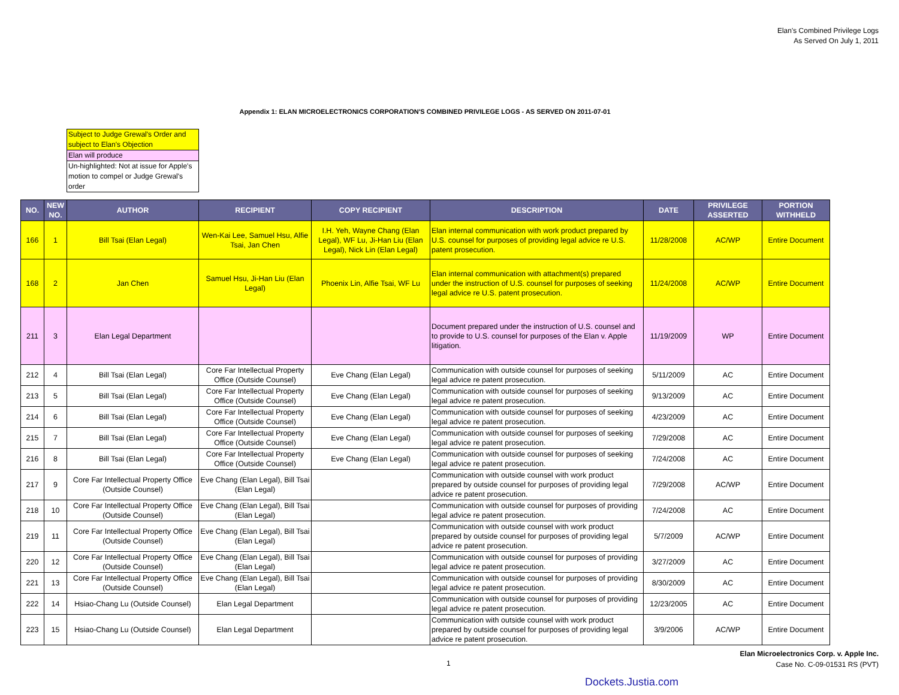Elan's Combined Privilege Logs
As Served On July 1, 2011
Appendix 1: ELAN MICROELECTRONICS CORPORATION'S COMBINED PRIVILEGE LOGS - AS SERVED ON 2011-07-01
Subject to Judge Grewal's Order and subject to Elan's Objection
Elan will produce
Un-highlighted: Not at issue for Apple's motion to compel or Judge Grewal's order
| NO. | NEW NO. | AUTHOR | RECIPIENT | COPY RECIPIENT | DESCRIPTION | DATE | PRIVILEGE ASSERTED | PORTION WITHHELD |
| --- | --- | --- | --- | --- | --- | --- | --- | --- |
| 166 | 1 | Bill Tsai (Elan Legal) | Wen-Kai Lee, Samuel Hsu, Alfie Tsai, Jan Chen | I.H. Yeh, Wayne Chang (Elan Legal), WF Lu, Ji-Han Liu (Elan Legal), Nick Lin (Elan Legal) | Elan internal communication with work product prepared by U.S. counsel for purposes of providing legal advice re U.S. patent prosecution. | 11/28/2008 | AC/WP | Entire Document |
| 168 | 2 | Jan Chen | Samuel Hsu, Ji-Han Liu (Elan Legal) | Phoenix Lin, Alfie Tsai, WF Lu | Elan internal communication with attachment(s) prepared under the instruction of U.S. counsel for purposes of seeking legal advice re U.S. patent prosecution. | 11/24/2008 | AC/WP | Entire Document |
| 211 | 3 | Elan Legal Department | | | Document prepared under the instruction of U.S. counsel and to provide to U.S. counsel for purposes of the Elan v. Apple litigation. | 11/19/2009 | WP | Entire Document |
| 212 | 4 | Bill Tsai (Elan Legal) | Core Far Intellectual Property Office (Outside Counsel) | Eve Chang (Elan Legal) | Communication with outside counsel for purposes of seeking legal advice re patent prosecution. | 5/11/2009 | AC | Entire Document |
| 213 | 5 | Bill Tsai (Elan Legal) | Core Far Intellectual Property Office (Outside Counsel) | Eve Chang (Elan Legal) | Communication with outside counsel for purposes of seeking legal advice re patent prosecution. | 9/13/2009 | AC | Entire Document |
| 214 | 6 | Bill Tsai (Elan Legal) | Core Far Intellectual Property Office (Outside Counsel) | Eve Chang (Elan Legal) | Communication with outside counsel for purposes of seeking legal advice re patent prosecution. | 4/23/2009 | AC | Entire Document |
| 215 | 7 | Bill Tsai (Elan Legal) | Core Far Intellectual Property Office (Outside Counsel) | Eve Chang (Elan Legal) | Communication with outside counsel for purposes of seeking legal advice re patent prosecution. | 7/29/2008 | AC | Entire Document |
| 216 | 8 | Bill Tsai (Elan Legal) | Core Far Intellectual Property Office (Outside Counsel) | Eve Chang (Elan Legal) | Communication with outside counsel for purposes of seeking legal advice re patent prosecution. | 7/24/2008 | AC | Entire Document |
| 217 | 9 | Core Far Intellectual Property Office (Outside Counsel) | Eve Chang (Elan Legal), Bill Tsai (Elan Legal) | | Communication with outside counsel with work product prepared by outside counsel for purposes of providing legal advice re patent prosecution. | 7/29/2008 | AC/WP | Entire Document |
| 218 | 10 | Core Far Intellectual Property Office (Outside Counsel) | Eve Chang (Elan Legal), Bill Tsai (Elan Legal) | | Communication with outside counsel for purposes of providing legal advice re patent prosecution. | 7/24/2008 | AC | Entire Document |
| 219 | 11 | Core Far Intellectual Property Office (Outside Counsel) | Eve Chang (Elan Legal), Bill Tsai (Elan Legal) | | Communication with outside counsel with work product prepared by outside counsel for purposes of providing legal advice re patent prosecution. | 5/7/2009 | AC/WP | Entire Document |
| 220 | 12 | Core Far Intellectual Property Office (Outside Counsel) | Eve Chang (Elan Legal), Bill Tsai (Elan Legal) | | Communication with outside counsel for purposes of providing legal advice re patent prosecution. | 3/27/2009 | AC | Entire Document |
| 221 | 13 | Core Far Intellectual Property Office (Outside Counsel) | Eve Chang (Elan Legal), Bill Tsai (Elan Legal) | | Communication with outside counsel for purposes of providing legal advice re patent prosecution. | 8/30/2009 | AC | Entire Document |
| 222 | 14 | Hsiao-Chang Lu (Outside Counsel) | Elan Legal Department | | Communication with outside counsel for purposes of providing legal advice re patent prosecution. | 12/23/2005 | AC | Entire Document |
| 223 | 15 | Hsiao-Chang Lu (Outside Counsel) | Elan Legal Department | | Communication with outside counsel with work product prepared by outside counsel for purposes of providing legal advice re patent prosecution. | 3/9/2006 | AC/WP | Entire Document |
Elan Microelectronics Corp. v. Apple Inc.
Case No. C-09-01531 RS (PVT)
1
Dockets.Justia.com